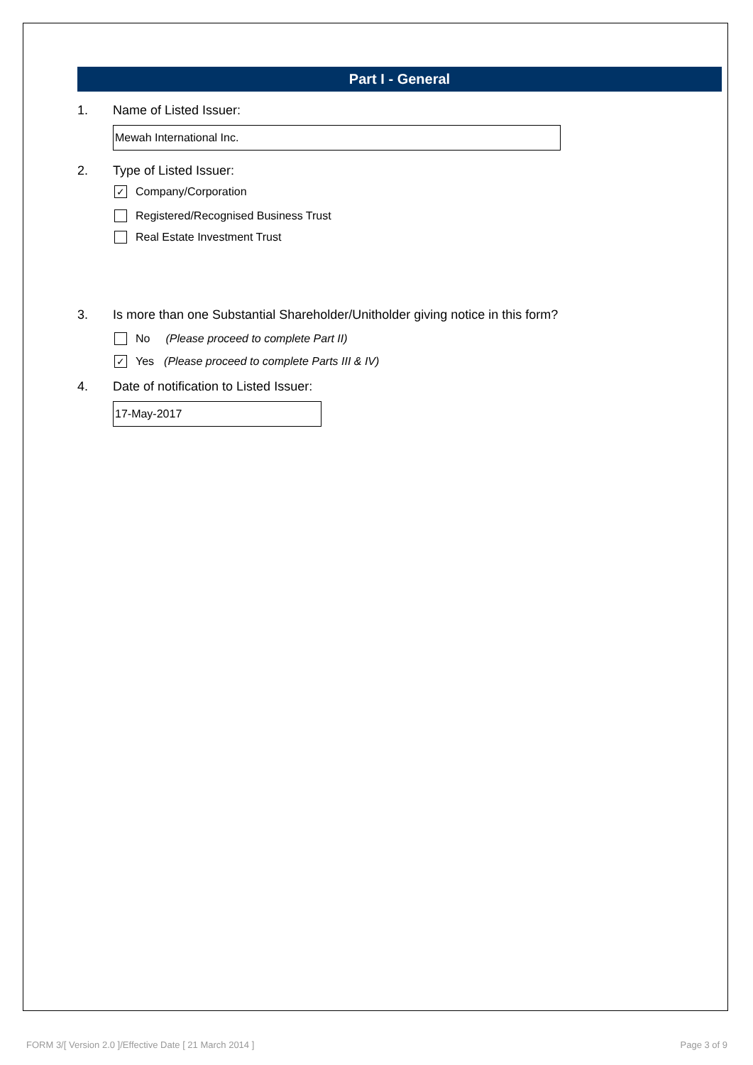Part I - General
1. Name of Listed Issuer:
Mewah International Inc.
2. Type of Listed Issuer:
✓ Company/Corporation
Registered/Recognised Business Trust
Real Estate Investment Trust
3. Is more than one Substantial Shareholder/Unitholder giving notice in this form?
No (Please proceed to complete Part II)
✓ Yes (Please proceed to complete Parts III & IV)
4. Date of notification to Listed Issuer:
17-May-2017
FORM 3/[ Version 2.0 ]/Effective Date [ 21 March 2014 ] Page 3 of 9